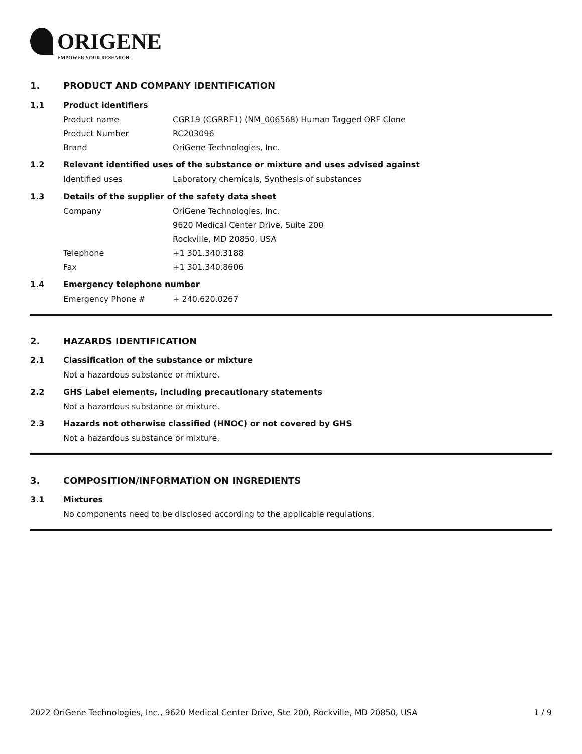ORIGENE
EMPOWER YOUR RESEARCH
1. PRODUCT AND COMPANY IDENTIFICATION
1.1 Product identifiers
Product name CGR19 (CGRRF1) (NM_006568) Human Tagged ORF Clone
Product Number RC203096
Brand OriGene Technologies, Inc.
1.2 Relevant identified uses of the substance or mixture and uses advised against
Identified uses Laboratory chemicals, Synthesis of substances
1.3 Details of the supplier of the safety data sheet
Company OriGene Technologies, Inc.
9620 Medical Center Drive, Suite 200
Rockville, MD 20850, USA
Telephone +1 301.340.3188
Fax +1 301.340.8606
1.4 Emergency telephone number
Emergency Phone # + 240.620.0267
2. HAZARDS IDENTIFICATION
2.1 Classification of the substance or mixture
Not a hazardous substance or mixture.
2.2 GHS Label elements, including precautionary statements
Not a hazardous substance or mixture.
2.3 Hazards not otherwise classified (HNOC) or not covered by GHS
Not a hazardous substance or mixture.
3. COMPOSITION/INFORMATION ON INGREDIENTS
3.1 Mixtures
No components need to be disclosed according to the applicable regulations.
2022 OriGene Technologies, Inc., 9620 Medical Center Drive, Ste 200, Rockville, MD 20850, USA
1 / 9